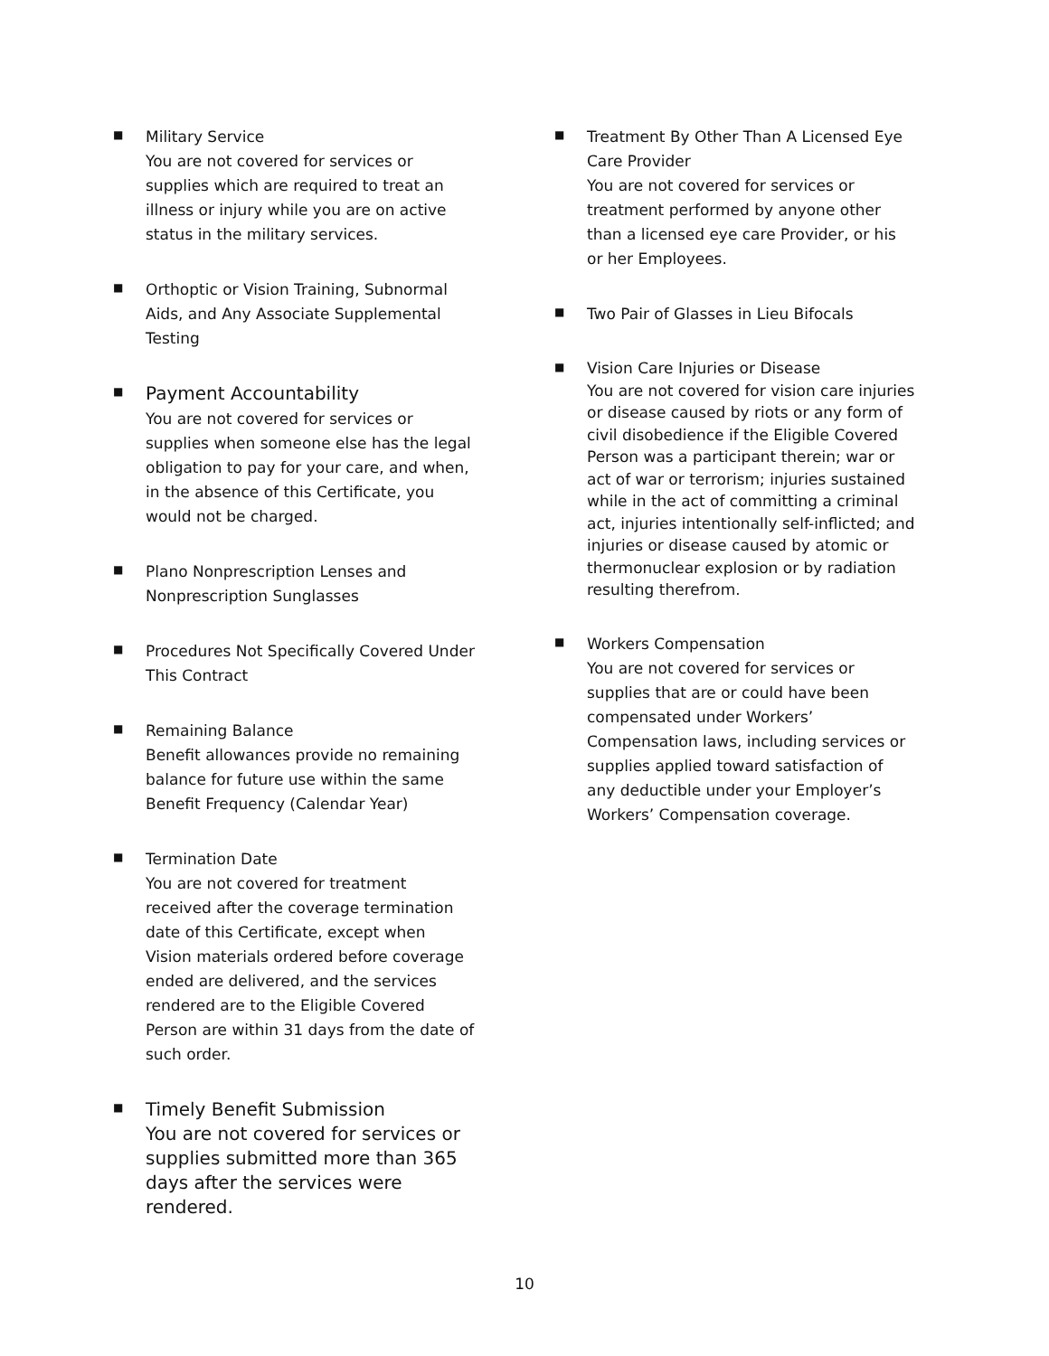■
Military Service
You are not covered for services or supplies which are required to treat an illness or injury while you are on active status in the military services.
■
Orthoptic or Vision Training, Subnormal Aids, and Any Associate Supplemental Testing
■
Payment Accountability
You are not covered for services or supplies when someone else has the legal obligation to pay for your care, and when, in the absence of this Certificate, you would not be charged.
■
Plano Nonprescription Lenses and Nonprescription Sunglasses
■
Procedures Not Specifically Covered Under This Contract
■
Remaining Balance
Benefit allowances provide no remaining balance for future use within the same Benefit Frequency (Calendar Year)
■
Termination Date
You are not covered for treatment received after the coverage termination date of this Certificate, except when Vision materials ordered before coverage ended are delivered, and the services rendered are to the Eligible Covered Person are within 31 days from the date of such order.
■
Timely Benefit Submission
You are not covered for services or supplies submitted more than 365 days after the services were rendered.
■
Treatment By Other Than A Licensed Eye Care Provider
You are not covered for services or treatment performed by anyone other than a licensed eye care Provider, or his or her Employees.
■
Two Pair of Glasses in Lieu Bifocals
■
Vision Care Injuries or Disease
You are not covered for vision care injuries or disease caused by riots or any form of civil disobedience if the Eligible Covered Person was a participant therein; war or act of war or terrorism; injuries sustained while in the act of committing a criminal act, injuries intentionally self-inflicted; and injuries or disease caused by atomic or thermonuclear explosion or by radiation resulting therefrom.
■
Workers Compensation
You are not covered for services or supplies that are or could have been compensated under Workers’ Compensation laws, including services or supplies applied toward satisfaction of any deductible under your Employer’s Workers’ Compensation coverage.
10